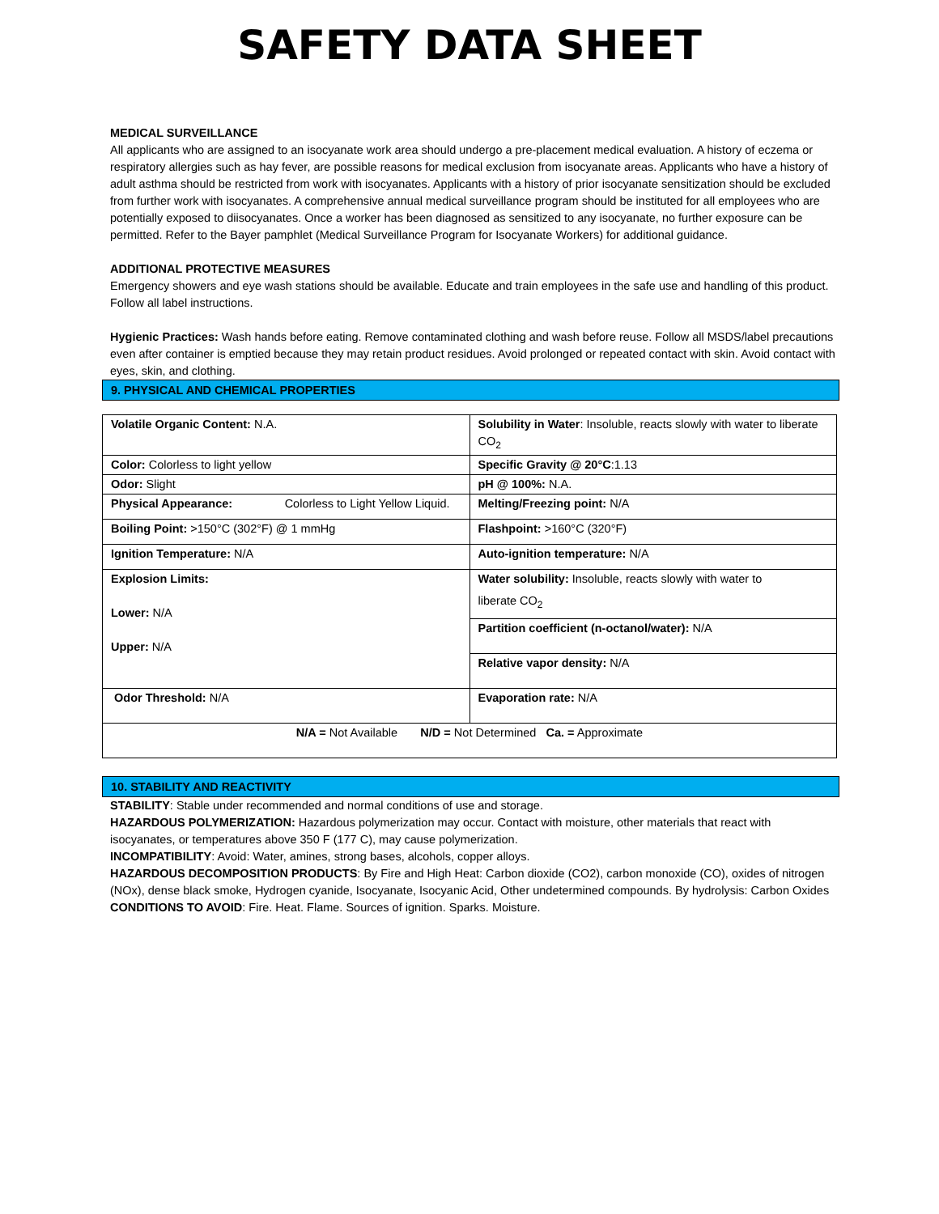SAFETY DATA SHEET
MEDICAL SURVEILLANCE
All applicants who are assigned to an isocyanate work area should undergo a pre-placement medical evaluation. A history of eczema or respiratory allergies such as hay fever, are possible reasons for medical exclusion from isocyanate areas. Applicants who have a history of adult asthma should be restricted from work with isocyanates. Applicants with a history of prior isocyanate sensitization should be excluded from further work with isocyanates. A comprehensive annual medical surveillance program should be instituted for all employees who are potentially exposed to diisocyanates. Once a worker has been diagnosed as sensitized to any isocyanate, no further exposure can be permitted. Refer to the Bayer pamphlet (Medical Surveillance Program for Isocyanate Workers) for additional guidance.
ADDITIONAL PROTECTIVE MEASURES
Emergency showers and eye wash stations should be available. Educate and train employees in the safe use and handling of this product. Follow all label instructions.
Hygienic Practices: Wash hands before eating. Remove contaminated clothing and wash before reuse. Follow all MSDS/label precautions even after container is emptied because they may retain product residues. Avoid prolonged or repeated contact with skin. Avoid contact with eyes, skin, and clothing.
9. PHYSICAL AND CHEMICAL PROPERTIES
| Volatile Organic Content: N.A. | Solubility in Water : Insoluble, reacts slowly with water to liberate CO<sub>2</sub> |
| Color: Colorless to light yellow | Specific Gravity @ 20°C :1.13 |
| Odor: Slight | pH @ 100%: N.A. |
| Physical Appearance: Colorless to Light Yellow Liquid. | Melting/Freezing point: N/A |
| Boiling Point: >150°C (302°F) @ 1 mmHg | Flashpoint: >160°C (320°F) |
| Ignition Temperature: N/A | Auto-ignition temperature: N/A |
| Explosion Limits: Lower: N/A Upper: N/A | Water solubility: Insoluble, reacts slowly with water to liberate CO<sub>2</sub> |
| | Partition coefficient (n-octanol/water): N/A |
| | Relative vapor density: N/A |
| Odor Threshold: N/A | Evaporation rate: N/A |
| N/A = Not Available N/D = Not Determined Ca. = Approximate | |
10. STABILITY AND REACTIVITY
STABILITY: Stable under recommended and normal conditions of use and storage.
HAZARDOUS POLYMERIZATION: Hazardous polymerization may occur. Contact with moisture, other materials that react with isocyanates, or temperatures above 350 F (177 C), may cause polymerization.
INCOMPATIBILITY: Avoid: Water, amines, strong bases, alcohols, copper alloys.
HAZARDOUS DECOMPOSITION PRODUCTS: By Fire and High Heat: Carbon dioxide (CO2), carbon monoxide (CO), oxides of nitrogen (NOx), dense black smoke, Hydrogen cyanide, Isocyanate, Isocyanic Acid, Other undetermined compounds. By hydrolysis: Carbon Oxides
CONDITIONS TO AVOID: Fire. Heat. Flame. Sources of ignition. Sparks. Moisture.